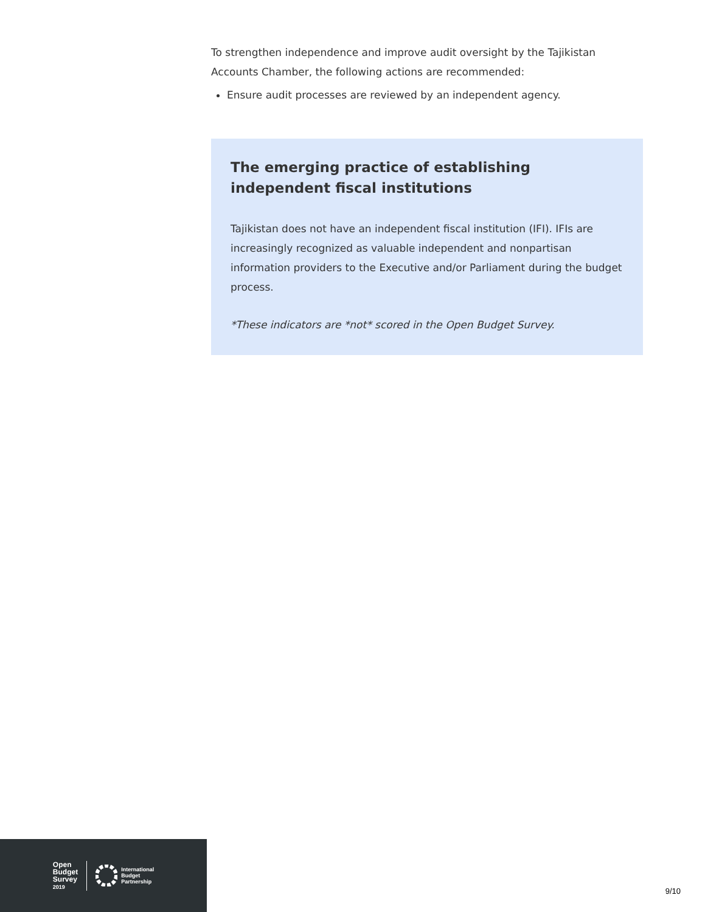To strengthen independence and improve audit oversight by the Tajikistan Accounts Chamber, the following actions are recommended:
Ensure audit processes are reviewed by an independent agency.
The emerging practice of establishing independent fiscal institutions
Tajikistan does not have an independent fiscal institution (IFI). IFIs are increasingly recognized as valuable independent and nonpartisan information providers to the Executive and/or Parliament during the budget process.
*These indicators are *not* scored in the Open Budget Survey.
Open
Budget
Survey
2019
International
Budget
Partnership
9/10